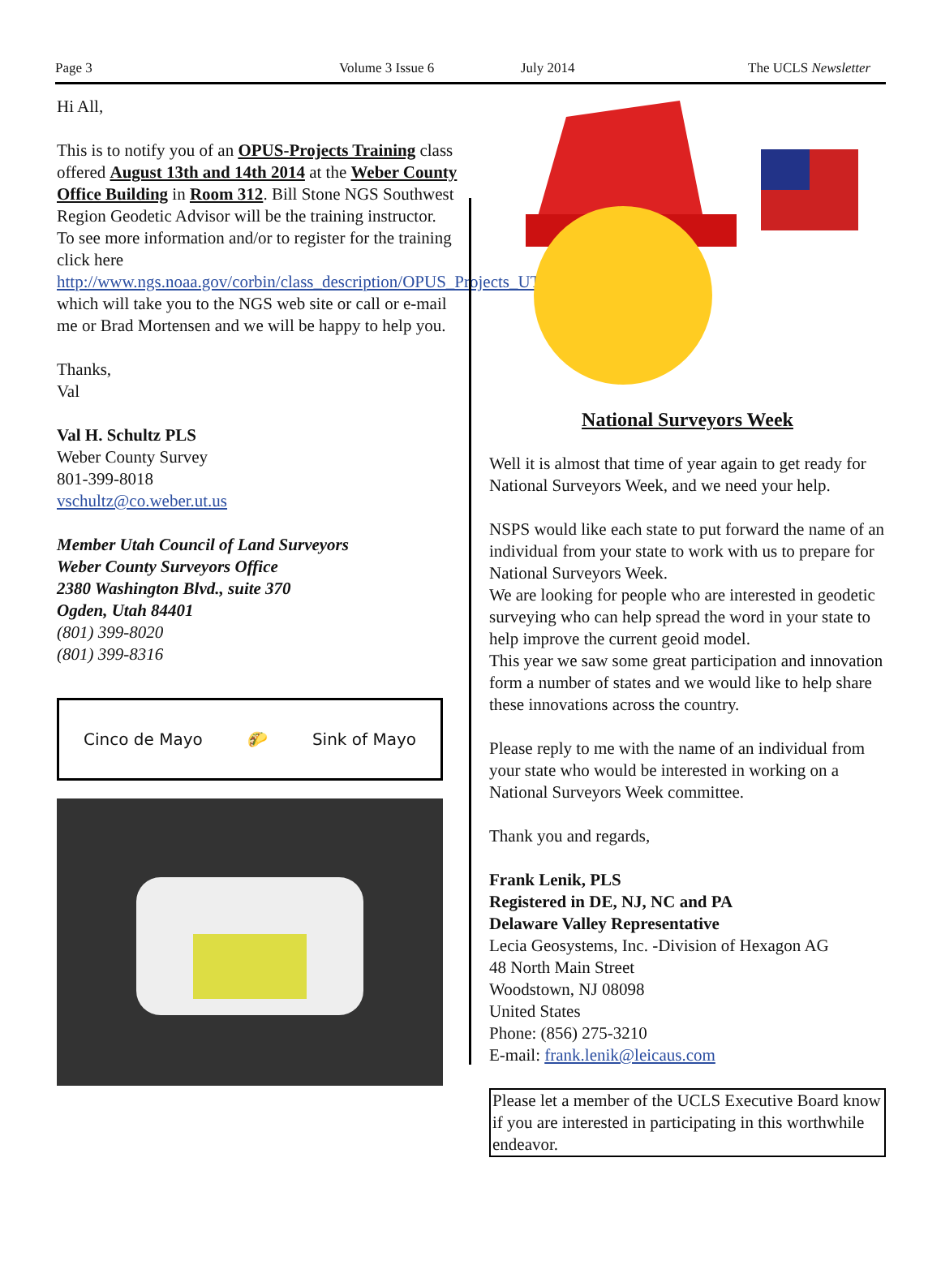Page 3 Volume 3 Issue 6 July 2014 The UCLS Newsletter
Hi All,
This is to notify you of an OPUS-Projects Training class offered August 13th and 14th 2014 at the Weber County Office Building in Room 312. Bill Stone NGS Southwest Region Geodetic Advisor will be the training instructor.
To see more information and/or to register for the training click here http://www.ngs.noaa.gov/corbin/class_description/OPUS_Projects_UT_0814.shtml which will take you to the NGS web site or call or e-mail me or Brad Mortensen and we will be happy to help you.
Thanks,
Val
Val H. Schultz PLS
Weber County Survey
801-399-8018
vschultz@co.weber.ut.us
Member Utah Council of Land Surveyors
Weber County Surveyors Office
2380 Washington Blvd., suite 370
Ogden, Utah 84401
(801) 399-8020
(801) 399-8316
Cinco de Mayo 🌮 Sink of Mayo
National Surveyors Week
Well it is almost that time of year again to get ready for National Surveyors Week, and we need your help.
NSPS would like each state to put forward the name of an individual from your state to work with us to prepare for National Surveyors Week.
We are looking for people who are interested in geodetic surveying who can help spread the word in your state to help improve the current geoid model.
This year we saw some great participation and innovation form a number of states and we would like to help share these innovations across the country.
Please reply to me with the name of an individual from your state who would be interested in working on a National Surveyors Week committee.
Thank you and regards,
Frank Lenik, PLS
Registered in DE, NJ, NC and PA
Delaware Valley Representative
Lecia Geosystems, Inc. -Division of Hexagon AG
48 North Main Street
Woodstown, NJ 08098
United States
Phone: (856) 275-3210
E-mail: frank.lenik@leicaus.com
Please let a member of the UCLS Executive Board know if you are interested in participating in this worthwhile endeavor.